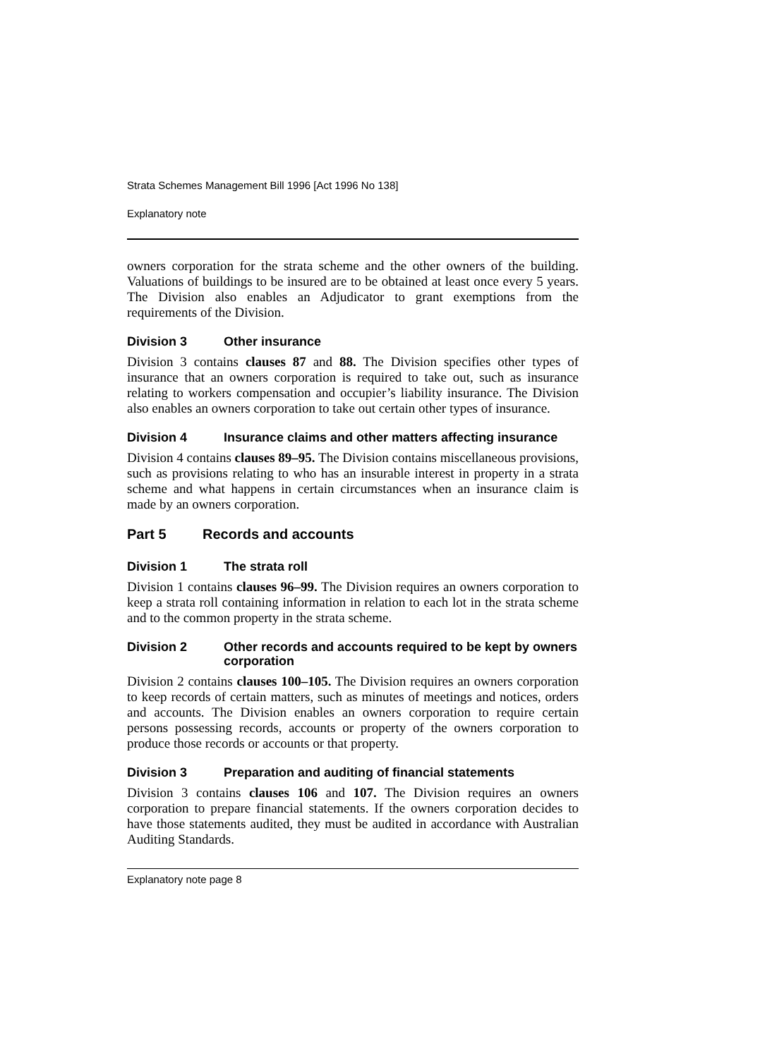Strata Schemes Management Bill 1996 [Act 1996 No 138]
Explanatory note
owners corporation for the strata scheme and the other owners of the building. Valuations of buildings to be insured are to be obtained at least once every 5 years. The Division also enables an Adjudicator to grant exemptions from the requirements of the Division.
Division 3 Other insurance
Division 3 contains clauses 87 and 88. The Division specifies other types of insurance that an owners corporation is required to take out, such as insurance relating to workers compensation and occupier’s liability insurance. The Division also enables an owners corporation to take out certain other types of insurance.
Division 4 Insurance claims and other matters affecting insurance
Division 4 contains clauses 89–95. The Division contains miscellaneous provisions, such as provisions relating to who has an insurable interest in property in a strata scheme and what happens in certain circumstances when an insurance claim is made by an owners corporation.
Part 5 Records and accounts
Division 1 The strata roll
Division 1 contains clauses 96–99. The Division requires an owners corporation to keep a strata roll containing information in relation to each lot in the strata scheme and to the common property in the strata scheme.
Division 2 Other records and accounts required to be kept by owners corporation
Division 2 contains clauses 100–105. The Division requires an owners corporation to keep records of certain matters, such as minutes of meetings and notices, orders and accounts. The Division enables an owners corporation to require certain persons possessing records, accounts or property of the owners corporation to produce those records or accounts or that property.
Division 3 Preparation and auditing of financial statements
Division 3 contains clauses 106 and 107. The Division requires an owners corporation to prepare financial statements. If the owners corporation decides to have those statements audited, they must be audited in accordance with Australian Auditing Standards.
Explanatory note page 8